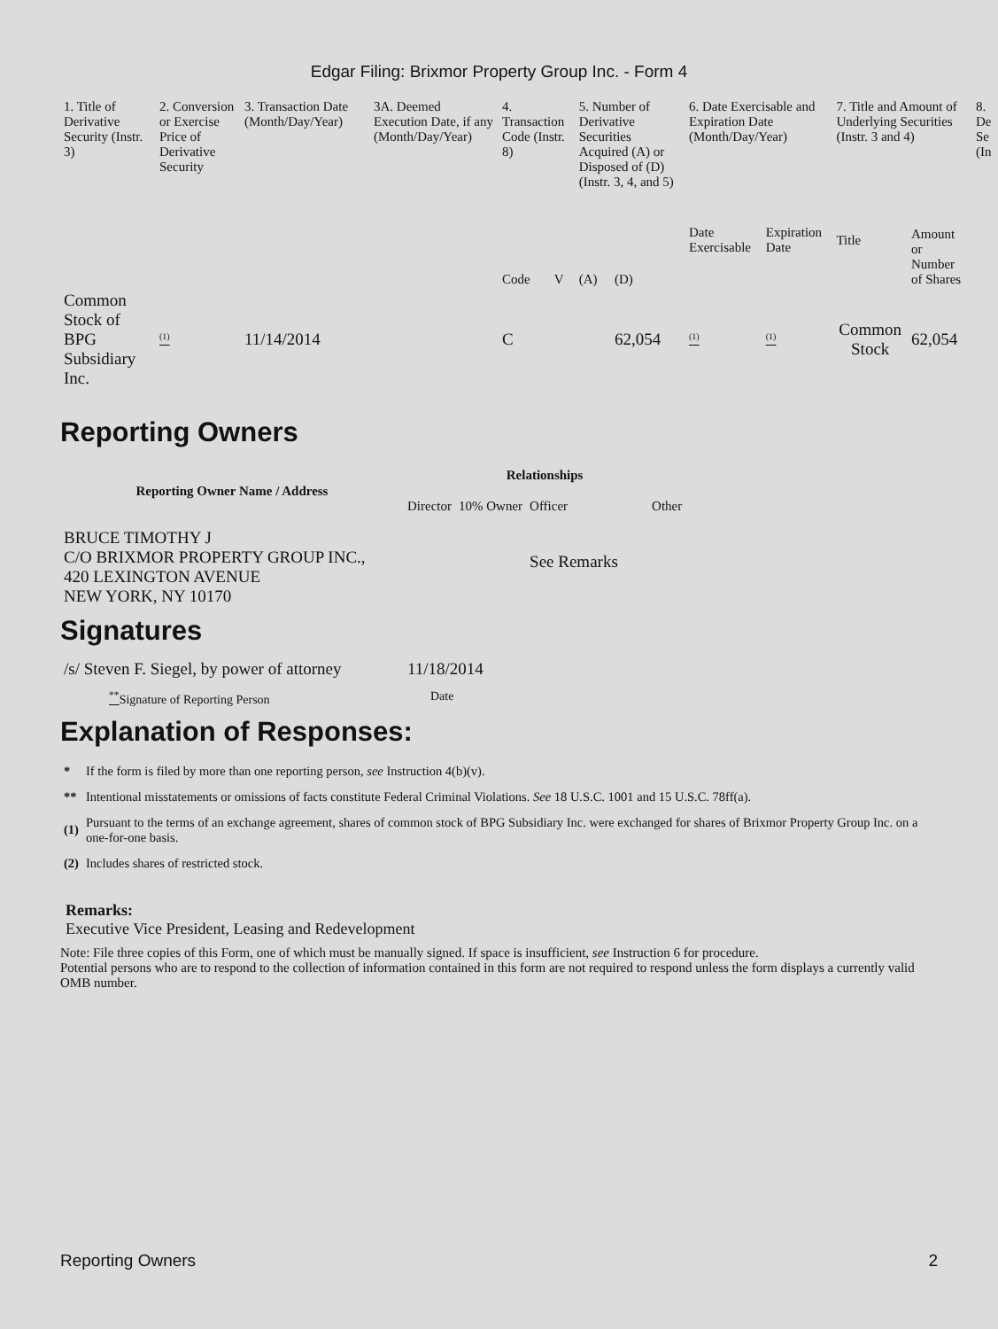Edgar Filing: Brixmor Property Group Inc. - Form 4
| 1. Title of Derivative Security (Instr. 3) | 2. Conversion or Exercise Price of Derivative Security | 3. Transaction Date (Month/Day/Year) | 3A. Deemed Execution Date, if any (Month/Day/Year) | 4. Transaction Code (Instr. 8) | | 5. Number of Derivative Securities Acquired (A) or Disposed of (D) (Instr. 3, 4, and 5) | | 6. Date Exercisable and Expiration Date (Month/Day/Year) | | 7. Title and Amount of Underlying Securities (Instr. 3 and 4) | | 8. De Se (In |
| | | | | Code | V | (A) | (D) | Date Exercisable | Expiration Date | Title | Amount or Number of Shares | |
| Common Stock of BPG Subsidiary Inc. | <sup>(1)</sup> | 11/14/2014 | | C | | | 62,054 | <sup>(1)</sup> | <sup>(1)</sup> | Common Stock | 62,054 | |
Reporting Owners
| Reporting Owner Name / Address | Relationships | | | |
| --- | --- | --- | --- | --- |
| | Director | 10% Owner | Officer | Other |
| BRUCE TIMOTHY J C/O BRIXMOR PROPERTY GROUP INC., 420 LEXINGTON AVENUE NEW YORK, NY 10170 | | | See Remarks | |
Signatures
| /s/ Steven F. Siegel, by power of attorney | 11/18/2014 |
| <sup>**</sup> Signature of Reporting Person | Date |
Explanation of Responses:
| * | If the form is filed by more than one reporting person, see Instruction 4(b)(v). |
| ** | Intentional misstatements or omissions of facts constitute Federal Criminal Violations. See 18 U.S.C. 1001 and 15 U.S.C. 78ff(a). |
| (1) | Pursuant to the terms of an exchange agreement, shares of common stock of BPG Subsidiary Inc. were exchanged for shares of Brixmor Property Group Inc. on a one-for-one basis. |
| (2) | Includes shares of restricted stock. |
Remarks:
Executive Vice President, Leasing and Redevelopment
Note: File three copies of this Form, one of which must be manually signed. If space is insufficient, see Instruction 6 for procedure.
Potential persons who are to respond to the collection of information contained in this form are not required to respond unless the form displays a currently valid OMB number.
Reporting Owners 2